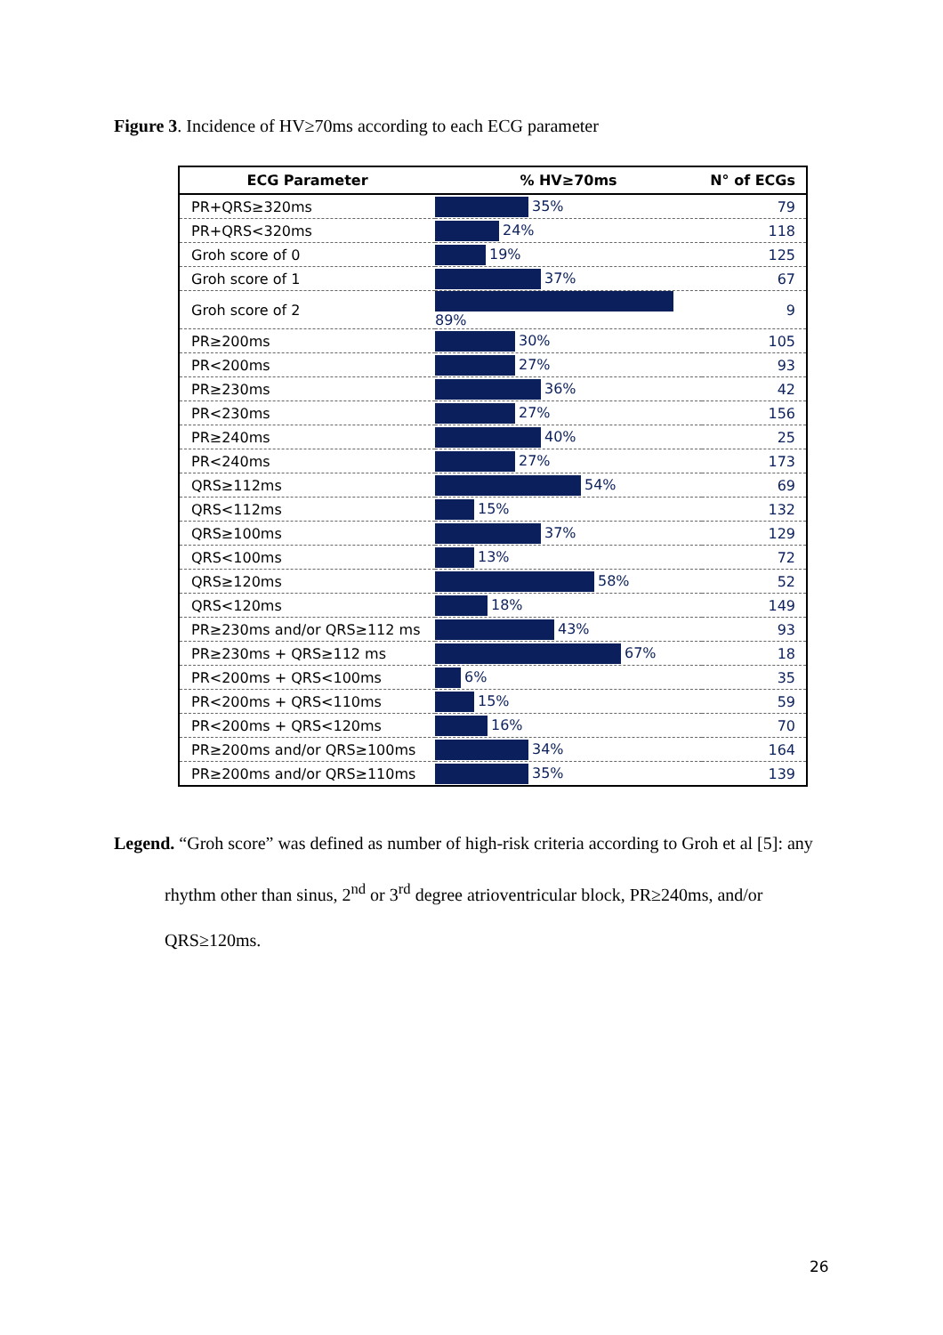Figure 3. Incidence of HV≥70ms according to each ECG parameter
| ECG Parameter | % HV≥70ms | N° of ECGs |
| --- | --- | --- |
| PR+QRS≥320ms | 35% | 79 |
| PR+QRS<320ms | 24% | 118 |
| Groh score of 0 | 19% | 125 |
| Groh score of 1 | 37% | 67 |
| Groh score of 2 | 89% | 9 |
| PR≥200ms | 30% | 105 |
| PR<200ms | 27% | 93 |
| PR≥230ms | 36% | 42 |
| PR<230ms | 27% | 156 |
| PR≥240ms | 40% | 25 |
| PR<240ms | 27% | 173 |
| QRS≥112ms | 54% | 69 |
| QRS<112ms | 15% | 132 |
| QRS≥100ms | 37% | 129 |
| QRS<100ms | 13% | 72 |
| QRS≥120ms | 58% | 52 |
| QRS<120ms | 18% | 149 |
| PR≥230ms and/or QRS≥112 ms | 43% | 93 |
| PR≥230ms + QRS≥112 ms | 67% | 18 |
| PR<200ms + QRS<100ms | 6% | 35 |
| PR<200ms + QRS<110ms | 15% | 59 |
| PR<200ms + QRS<120ms | 16% | 70 |
| PR≥200ms and/or QRS≥100ms | 34% | 164 |
| PR≥200ms and/or QRS≥110ms | 35% | 139 |
Legend. “Groh score” was defined as number of high-risk criteria according to Groh et al [5]: any rhythm other than sinus, 2<sup>nd</sup> or 3<sup>rd</sup> degree atrioventricular block, PR≥240ms, and/or QRS≥120ms.
26